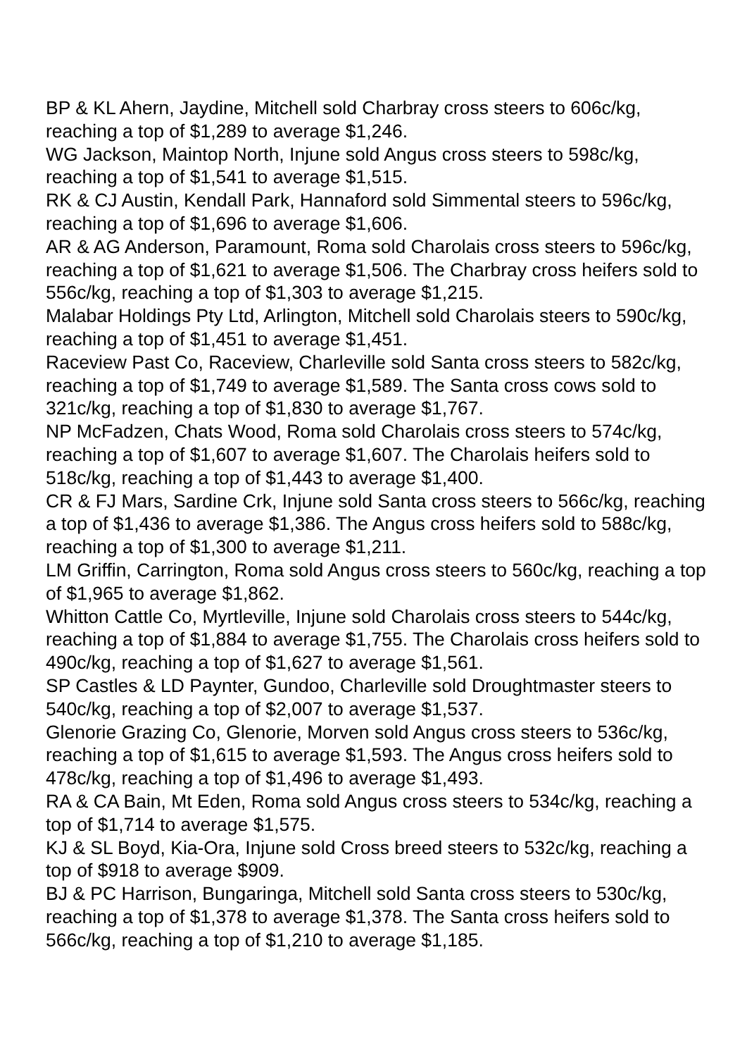BP & KL Ahern, Jaydine, Mitchell sold Charbray cross steers to 606c/kg, reaching a top of $1,289 to average $1,246.
WG Jackson, Maintop North, Injune sold Angus cross steers to 598c/kg, reaching a top of $1,541 to average $1,515.
RK & CJ Austin, Kendall Park, Hannaford sold Simmental steers to 596c/kg, reaching a top of $1,696 to average $1,606.
AR & AG Anderson, Paramount, Roma sold Charolais cross steers to 596c/kg, reaching a top of $1,621 to average $1,506. The Charbray cross heifers sold to 556c/kg, reaching a top of $1,303 to average $1,215.
Malabar Holdings Pty Ltd, Arlington, Mitchell sold Charolais steers to 590c/kg, reaching a top of $1,451 to average $1,451.
Raceview Past Co, Raceview, Charleville sold Santa cross steers to 582c/kg, reaching a top of $1,749 to average $1,589. The Santa cross cows sold to 321c/kg, reaching a top of $1,830 to average $1,767.
NP McFadzen, Chats Wood, Roma sold Charolais cross steers to 574c/kg, reaching a top of $1,607 to average $1,607. The Charolais heifers sold to 518c/kg, reaching a top of $1,443 to average $1,400.
CR & FJ Mars, Sardine Crk, Injune sold Santa cross steers to 566c/kg, reaching a top of $1,436 to average $1,386. The Angus cross heifers sold to 588c/kg, reaching a top of $1,300 to average $1,211.
LM Griffin, Carrington, Roma sold Angus cross steers to 560c/kg, reaching a top of $1,965 to average $1,862.
Whitton Cattle Co, Myrtleville, Injune sold Charolais cross steers to 544c/kg, reaching a top of $1,884 to average $1,755. The Charolais cross heifers sold to 490c/kg, reaching a top of $1,627 to average $1,561.
SP Castles & LD Paynter, Gundoo, Charleville sold Droughtmaster steers to 540c/kg, reaching a top of $2,007 to average $1,537.
Glenorie Grazing Co, Glenorie, Morven sold Angus cross steers to 536c/kg, reaching a top of $1,615 to average $1,593. The Angus cross heifers sold to 478c/kg, reaching a top of $1,496 to average $1,493.
RA & CA Bain, Mt Eden, Roma sold Angus cross steers to 534c/kg, reaching a top of $1,714 to average $1,575.
KJ & SL Boyd, Kia-Ora, Injune sold Cross breed steers to 532c/kg, reaching a top of $918 to average $909.
BJ & PC Harrison, Bungaringa, Mitchell sold Santa cross steers to 530c/kg, reaching a top of $1,378 to average $1,378. The Santa cross heifers sold to 566c/kg, reaching a top of $1,210 to average $1,185.